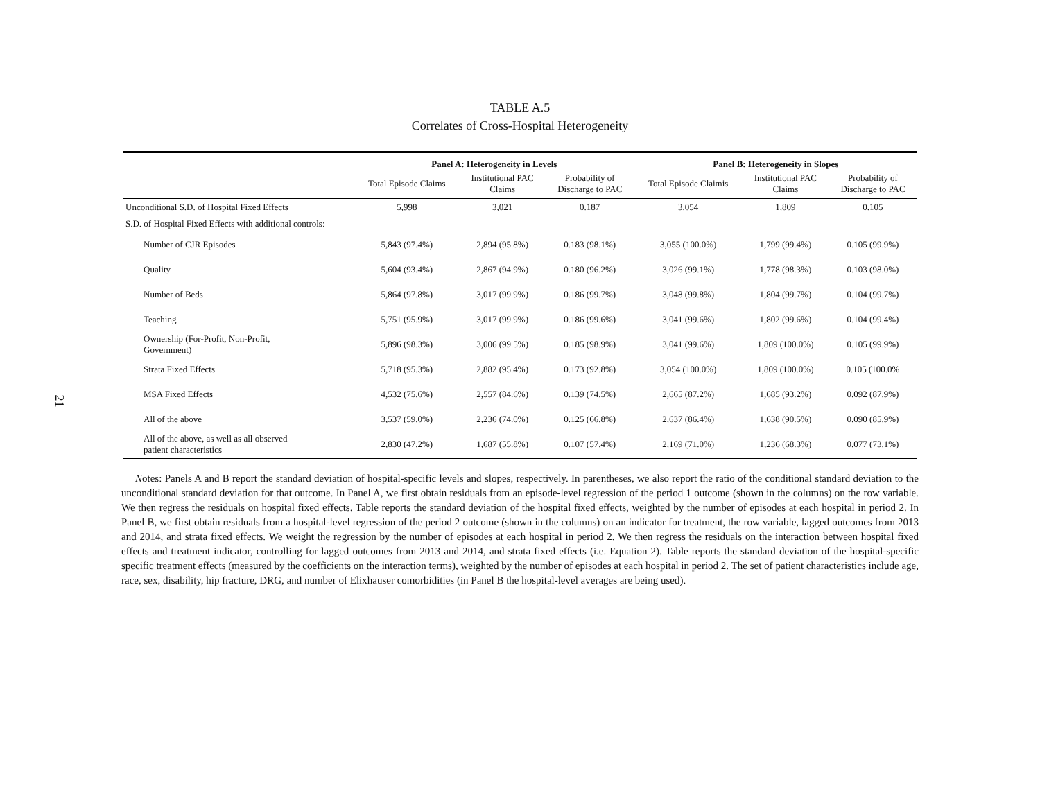21
TABLE A.5
Correlates of Cross-Hospital Heterogeneity
| | Panel A: Heterogeneity in Levels | | | Panel B: Heterogeneity in Slopes | | |
| --- | --- | --- | --- | --- | --- | --- |
| | Total Episode Claims | Institutional PAC Claims | Probability of Discharge to PAC | Total Episode Claimis | Institutional PAC Claims | Probability of Discharge to PAC |
| Unconditional S.D. of Hospital Fixed Effects | 5,998 | 3,021 | 0.187 | 3,054 | 1,809 | 0.105 |
| S.D. of Hospital Fixed Effects with additional controls: | | | | | | |
| Number of CJR Episodes | 5,843 (97.4%) | 2,894 (95.8%) | 0.183 (98.1%) | 3,055 (100.0%) | 1,799 (99.4%) | 0.105 (99.9%) |
| Quality | 5,604 (93.4%) | 2,867 (94.9%) | 0.180 (96.2%) | 3,026 (99.1%) | 1,778 (98.3%) | 0.103 (98.0%) |
| Number of Beds | 5,864 (97.8%) | 3,017 (99.9%) | 0.186 (99.7%) | 3,048 (99.8%) | 1,804 (99.7%) | 0.104 (99.7%) |
| Teaching | 5,751 (95.9%) | 3,017 (99.9%) | 0.186 (99.6%) | 3,041 (99.6%) | 1,802 (99.6%) | 0.104 (99.4%) |
| Ownership (For-Profit, Non-Profit, Government) | 5,896 (98.3%) | 3,006 (99.5%) | 0.185 (98.9%) | 3,041 (99.6%) | 1,809 (100.0%) | 0.105 (99.9%) |
| Strata Fixed Effects | 5,718 (95.3%) | 2,882 (95.4%) | 0.173 (92.8%) | 3,054 (100.0%) | 1,809 (100.0%) | 0.105 (100.0% |
| MSA Fixed Effects | 4,532 (75.6%) | 2,557 (84.6%) | 0.139 (74.5%) | 2,665 (87.2%) | 1,685 (93.2%) | 0.092 (87.9%) |
| All of the above | 3,537 (59.0%) | 2,236 (74.0%) | 0.125 (66.8%) | 2,637 (86.4%) | 1,638 (90.5%) | 0.090 (85.9%) |
| All of the above, as well as all observed patient characteristics | 2,830 (47.2%) | 1,687 (55.8%) | 0.107 (57.4%) | 2,169 (71.0%) | 1,236 (68.3%) | 0.077 (73.1%) |
Notes: Panels A and B report the standard deviation of hospital-specific levels and slopes, respectively. In parentheses, we also report the ratio of the conditional standard deviation to the unconditional standard deviation for that outcome. In Panel A, we first obtain residuals from an episode-level regression of the period 1 outcome (shown in the columns) on the row variable. We then regress the residuals on hospital fixed effects. Table reports the standard deviation of the hospital fixed effects, weighted by the number of episodes at each hospital in period 2. In Panel B, we first obtain residuals from a hospital-level regression of the period 2 outcome (shown in the columns) on an indicator for treatment, the row variable, lagged outcomes from 2013 and 2014, and strata fixed effects. We weight the regression by the number of episodes at each hospital in period 2. We then regress the residuals on the interaction between hospital fixed effects and treatment indicator, controlling for lagged outcomes from 2013 and 2014, and strata fixed effects (i.e. Equation 2). Table reports the standard deviation of the hospital-specific specific treatment effects (measured by the coefficients on the interaction terms), weighted by the number of episodes at each hospital in period 2. The set of patient characteristics include age, race, sex, disability, hip fracture, DRG, and number of Elixhauser comorbidities (in Panel B the hospital-level averages are being used).